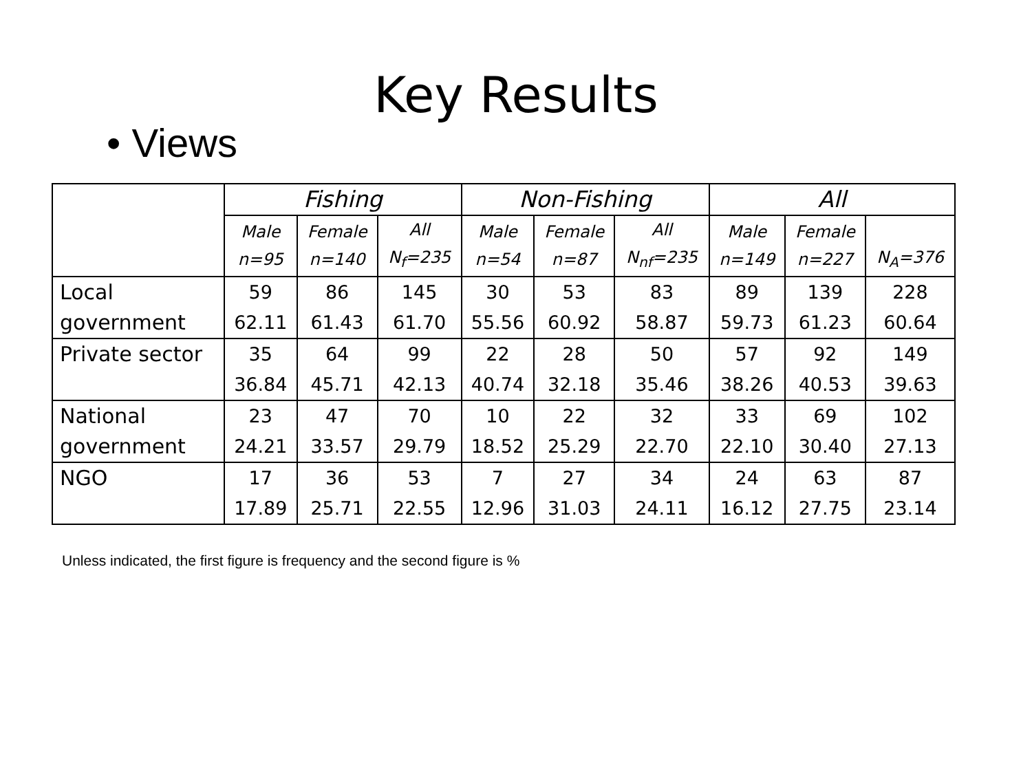Key Results
• Views
| | Fishing | | | Non-Fishing | | | All | | |
| --- | --- | --- | --- | --- | --- | --- | --- | --- | --- |
| | Male n=95 | Female n=140 | All N<sub>f</sub>=235 | Male n=54 | Female n=87 | All N<sub>nf</sub>=235 | Male n=149 | Female n=227 | N<sub>A</sub>=376 |
| Local government | 59 62.11 | 86 61.43 | 145 61.70 | 30 55.56 | 53 60.92 | 83 58.87 | 89 59.73 | 139 61.23 | 228 60.64 |
| Private sector | 35 36.84 | 64 45.71 | 99 42.13 | 22 40.74 | 28 32.18 | 50 35.46 | 57 38.26 | 92 40.53 | 149 39.63 |
| National government | 23 24.21 | 47 33.57 | 70 29.79 | 10 18.52 | 22 25.29 | 32 22.70 | 33 22.10 | 69 30.40 | 102 27.13 |
| NGO | 17 17.89 | 36 25.71 | 53 22.55 | 7 12.96 | 27 31.03 | 34 24.11 | 24 16.12 | 63 27.75 | 87 23.14 |
Unless indicated, the first figure is frequency and the second figure is %